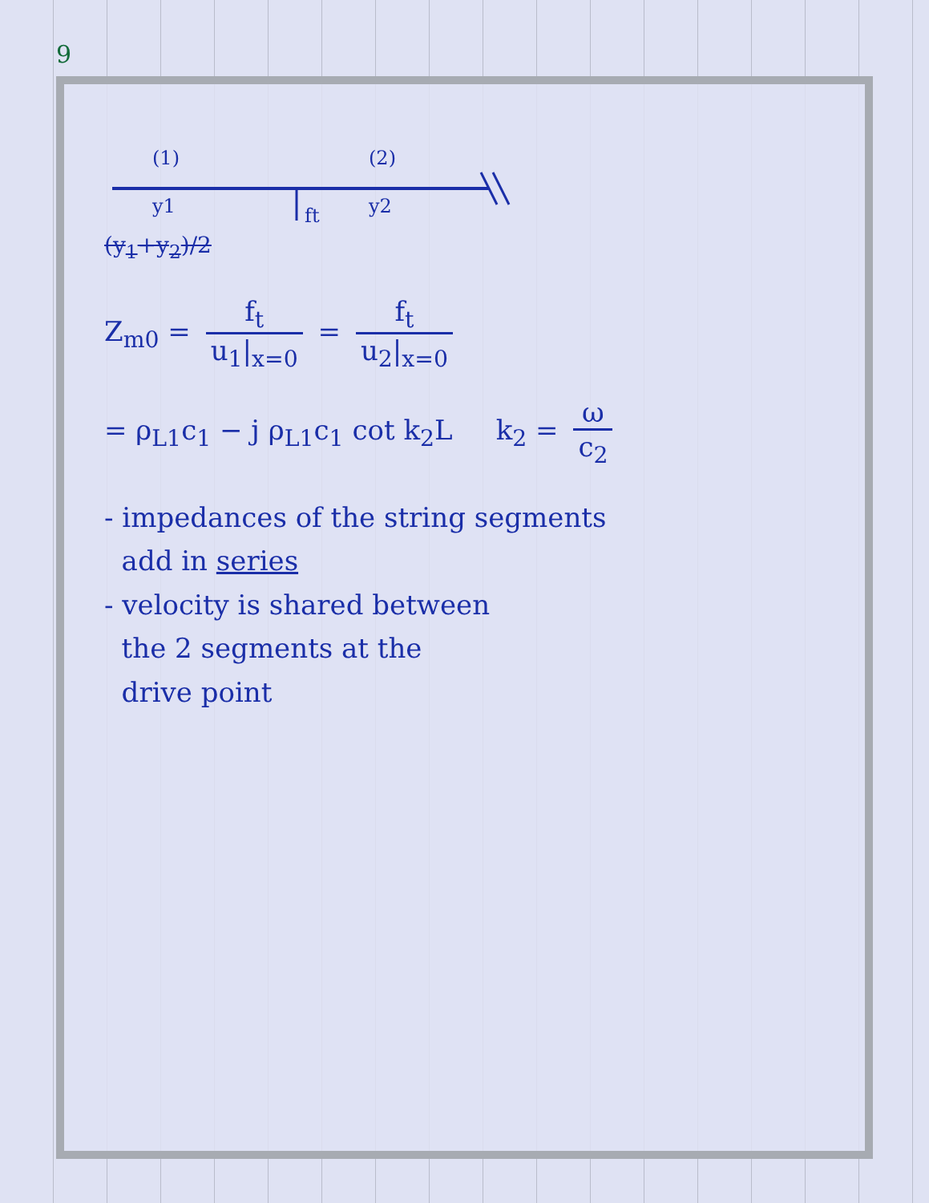9
(1)
y1
(2)
y2
ft
(y<sub>1</sub>+y<sub>2</sub>)/2
Z<sub>m0</sub> = f<sub>t</sub> u<sub>1</sub>|<sub>x=0</sub> = f<sub>t</sub> u<sub>2</sub>|<sub>x=0</sub>
= ρ<sub>L1</sub>c<sub>1</sub> − j ρ<sub>L1</sub>c<sub>1</sub> cot k<sub>2</sub>L k<sub>2</sub> = ω c<sub>2</sub>
- impedances of the string segments
add in series
- velocity is shared between
the 2 segments at the
drive point